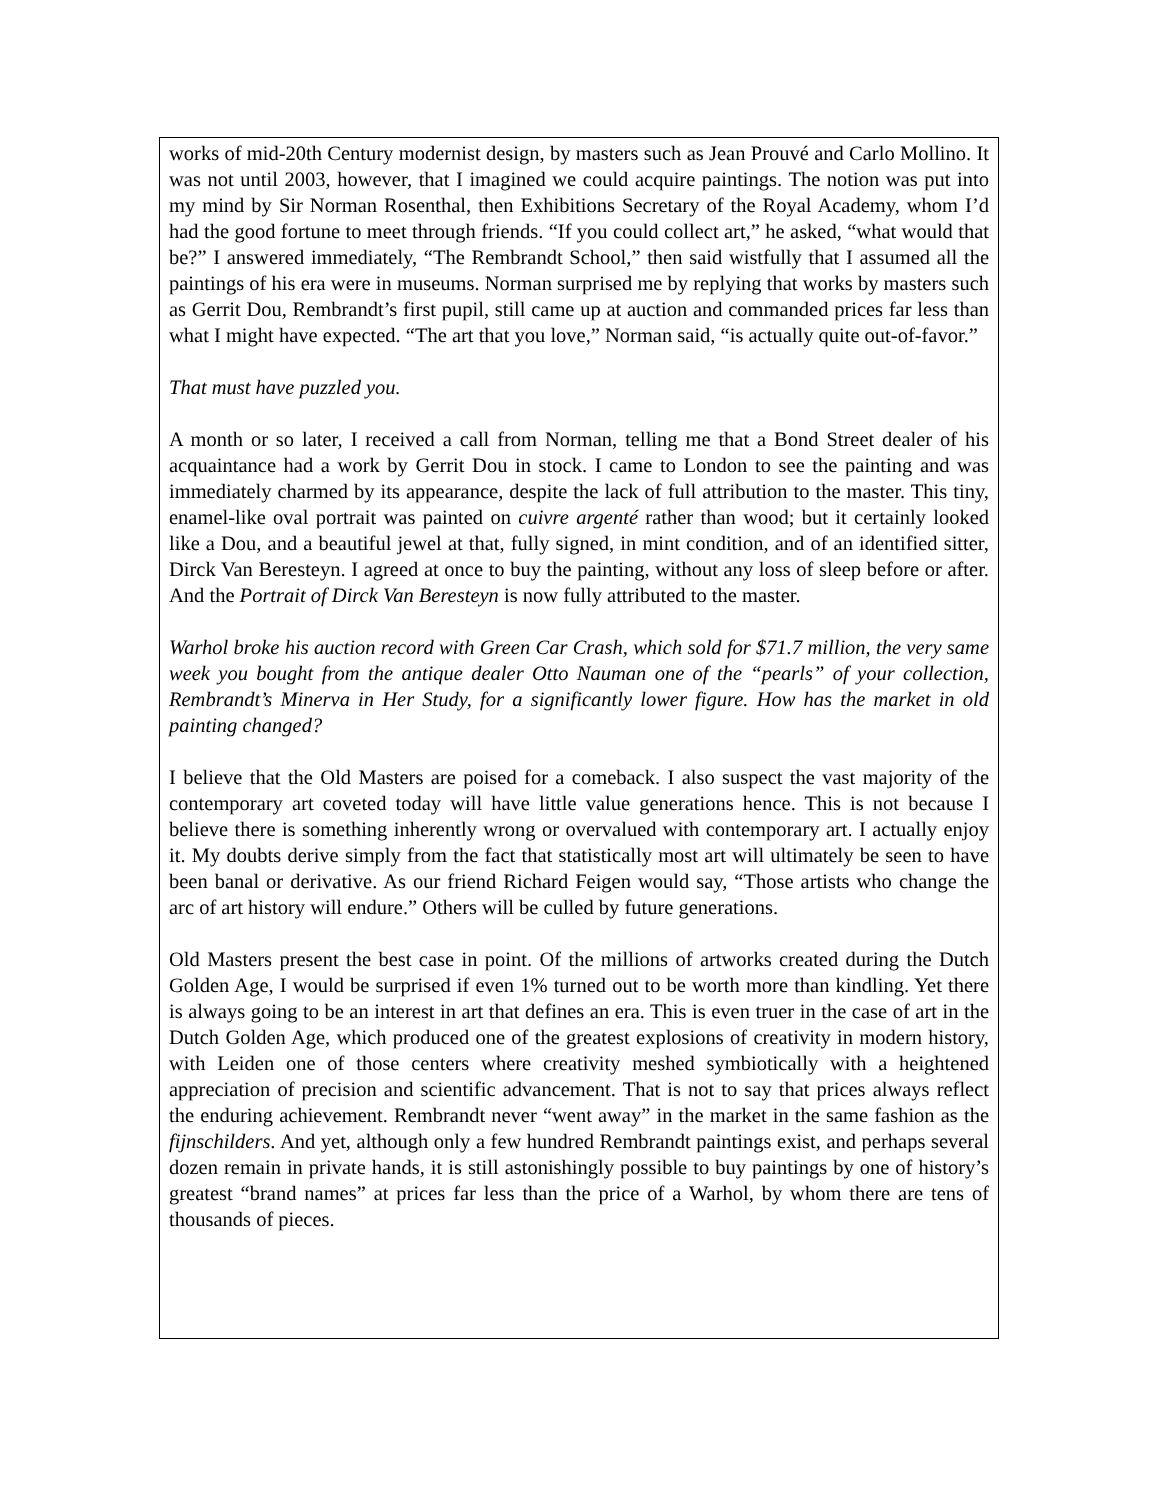works of mid-20th Century modernist design, by masters such as Jean Prouvé and Carlo Mollino. It was not until 2003, however, that I imagined we could acquire paintings. The notion was put into my mind by Sir Norman Rosenthal, then Exhibitions Secretary of the Royal Academy, whom I’d had the good fortune to meet through friends. “If you could collect art,” he asked, “what would that be?” I answered immediately, “The Rembrandt School,” then said wistfully that I assumed all the paintings of his era were in museums. Norman surprised me by replying that works by masters such as Gerrit Dou, Rembrandt’s first pupil, still came up at auction and commanded prices far less than what I might have expected. “The art that you love,” Norman said, “is actually quite out-of-favor.”
That must have puzzled you.
A month or so later, I received a call from Norman, telling me that a Bond Street dealer of his acquaintance had a work by Gerrit Dou in stock. I came to London to see the painting and was immediately charmed by its appearance, despite the lack of full attribution to the master. This tiny, enamel-like oval portrait was painted on cuivre argenté rather than wood; but it certainly looked like a Dou, and a beautiful jewel at that, fully signed, in mint condition, and of an identified sitter, Dirck Van Beresteyn. I agreed at once to buy the painting, without any loss of sleep before or after. And the Portrait of Dirck Van Beresteyn is now fully attributed to the master.
Warhol broke his auction record with Green Car Crash, which sold for $71.7 million, the very same week you bought from the antique dealer Otto Nauman one of the “pearls” of your collection, Rembrandt’s Minerva in Her Study, for a significantly lower figure. How has the market in old painting changed?
I believe that the Old Masters are poised for a comeback. I also suspect the vast majority of the contemporary art coveted today will have little value generations hence. This is not because I believe there is something inherently wrong or overvalued with contemporary art. I actually enjoy it. My doubts derive simply from the fact that statistically most art will ultimately be seen to have been banal or derivative. As our friend Richard Feigen would say, “Those artists who change the arc of art history will endure.” Others will be culled by future generations.
Old Masters present the best case in point. Of the millions of artworks created during the Dutch Golden Age, I would be surprised if even 1% turned out to be worth more than kindling. Yet there is always going to be an interest in art that defines an era. This is even truer in the case of art in the Dutch Golden Age, which produced one of the greatest explosions of creativity in modern history, with Leiden one of those centers where creativity meshed symbiotically with a heightened appreciation of precision and scientific advancement. That is not to say that prices always reflect the enduring achievement. Rembrandt never “went away” in the market in the same fashion as the fijnschilders. And yet, although only a few hundred Rembrandt paintings exist, and perhaps several dozen remain in private hands, it is still astonishingly possible to buy paintings by one of history’s greatest “brand names” at prices far less than the price of a Warhol, by whom there are tens of thousands of pieces.